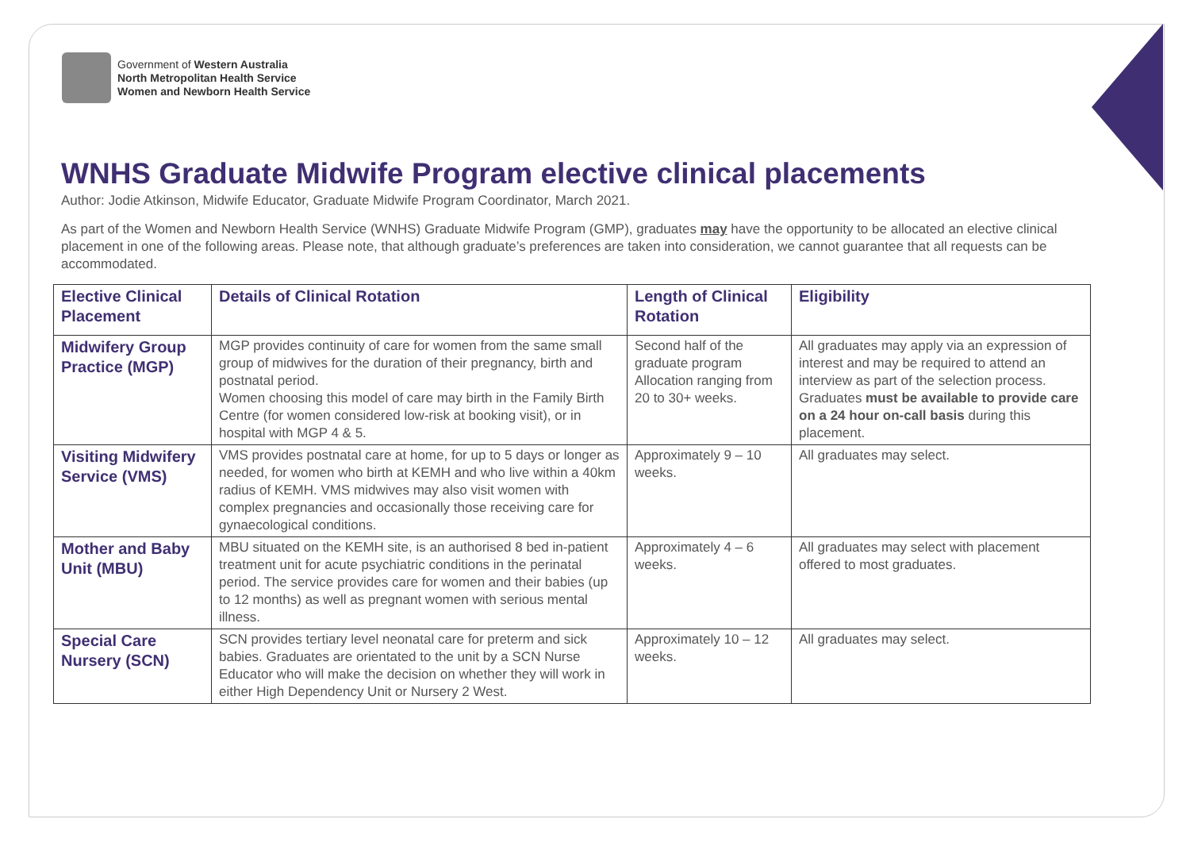Government of Western Australia
North Metropolitan Health Service
Women and Newborn Health Service
WNHS Graduate Midwife Program elective clinical placements
Author: Jodie Atkinson, Midwife Educator, Graduate Midwife Program Coordinator, March 2021.
As part of the Women and Newborn Health Service (WNHS) Graduate Midwife Program (GMP), graduates may have the opportunity to be allocated an elective clinical placement in one of the following areas. Please note, that although graduate’s preferences are taken into consideration, we cannot guarantee that all requests can be accommodated.
| Elective Clinical Placement | Details of Clinical Rotation | Length of Clinical Rotation | Eligibility |
| --- | --- | --- | --- |
| Midwifery Group Practice (MGP) | MGP provides continuity of care for women from the same small group of midwives for the duration of their pregnancy, birth and postnatal period. Women choosing this model of care may birth in the Family Birth Centre (for women considered low-risk at booking visit), or in hospital with MGP 4 & 5. | Second half of the graduate program Allocation ranging from 20 to 30+ weeks. | All graduates may apply via an expression of interest and may be required to attend an interview as part of the selection process. Graduates must be available to provide care on a 24 hour on-call basis during this placement. |
| Visiting Midwifery Service (VMS) | VMS provides postnatal care at home, for up to 5 days or longer as needed, for women who birth at KEMH and who live within a 40km radius of KEMH. VMS midwives may also visit women with complex pregnancies and occasionally those receiving care for gynaecological conditions. | Approximately 9 – 10 weeks. | All graduates may select. |
| Mother and Baby Unit (MBU) | MBU situated on the KEMH site, is an authorised 8 bed in-patient treatment unit for acute psychiatric conditions in the perinatal period. The service provides care for women and their babies (up to 12 months) as well as pregnant women with serious mental illness. | Approximately 4 – 6 weeks. | All graduates may select with placement offered to most graduates. |
| Special Care Nursery (SCN) | SCN provides tertiary level neonatal care for preterm and sick babies. Graduates are orientated to the unit by a SCN Nurse Educator who will make the decision on whether they will work in either High Dependency Unit or Nursery 2 West. | Approximately 10 – 12 weeks. | All graduates may select. |